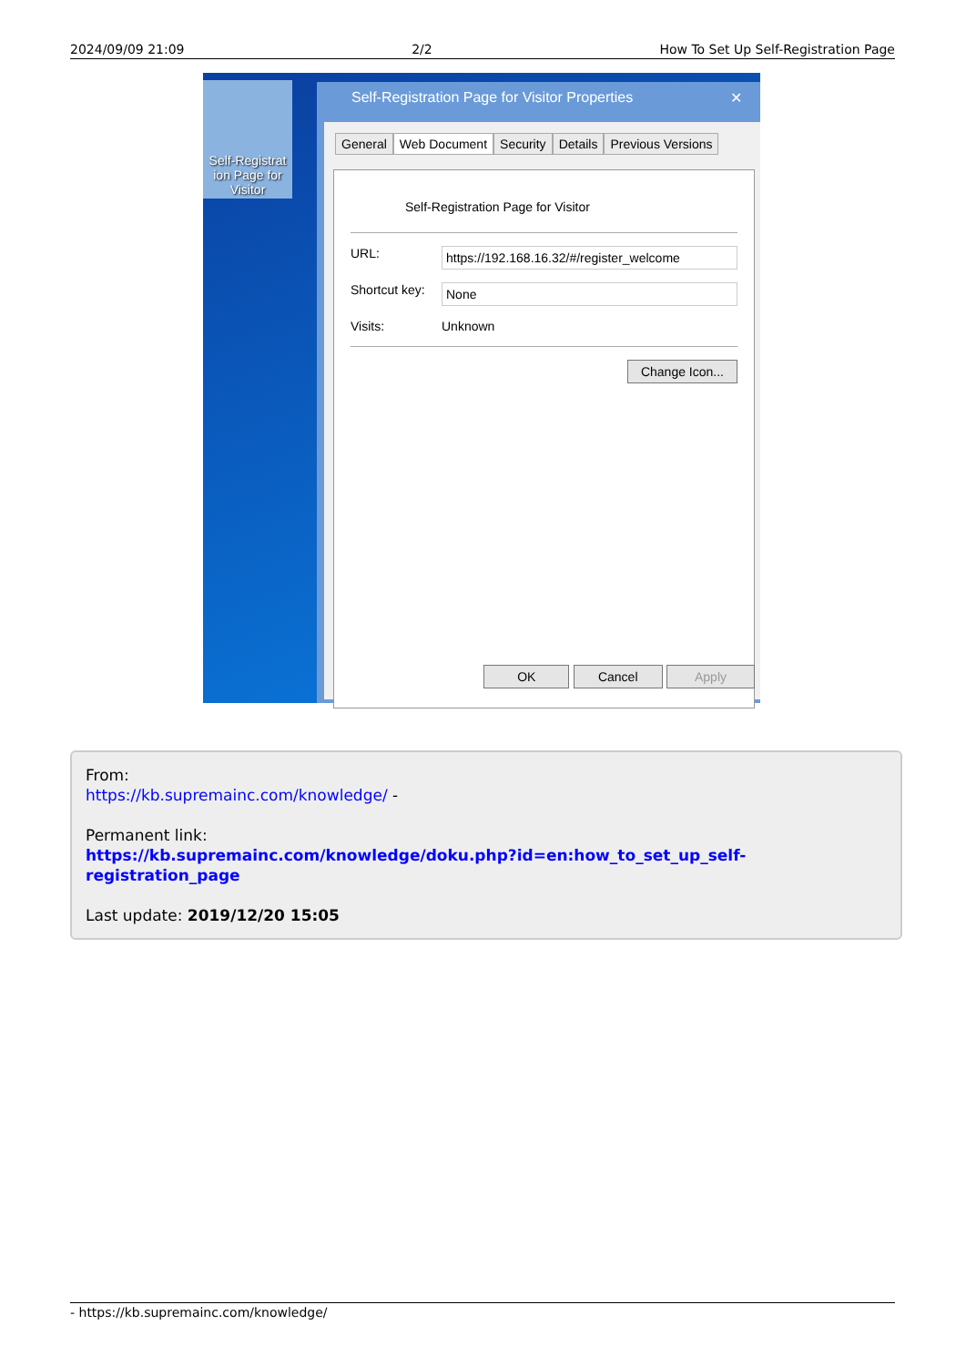2024/09/09 21:09 2/2 How To Set Up Self-Registration Page
Self-Registrat ion Page for Visitor
Self-Registration Page for Visitor Properties ✕
General Web Document Security Details Previous Versions
Self-Registration Page for Visitor
URL: https://192.168.16.32/#/register_welcome
Shortcut key: None
Visits: Unknown
Change Icon...
OK Cancel Apply
From:
https://kb.supremainc.com/knowledge/ -
Permanent link:
https://kb.supremainc.com/knowledge/doku.php?id=en:how_to_set_up_self-registration_page
Last update: 2019/12/20 15:05
- https://kb.supremainc.com/knowledge/